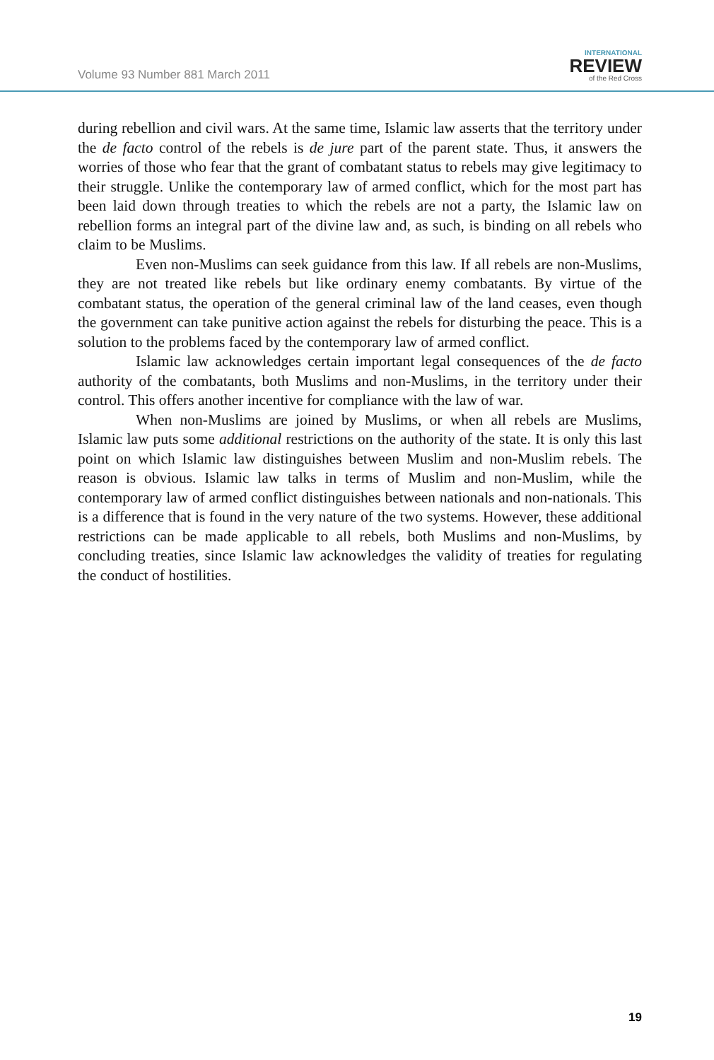Volume 93 Number 881 March 2011
INTERNATIONAL
REVIEW
of the Red Cross
during rebellion and civil wars. At the same time, Islamic law asserts that the territory under the de facto control of the rebels is de jure part of the parent state. Thus, it answers the worries of those who fear that the grant of combatant status to rebels may give legitimacy to their struggle. Unlike the contemporary law of armed conflict, which for the most part has been laid down through treaties to which the rebels are not a party, the Islamic law on rebellion forms an integral part of the divine law and, as such, is binding on all rebels who claim to be Muslims.
Even non-Muslims can seek guidance from this law. If all rebels are non-Muslims, they are not treated like rebels but like ordinary enemy combatants. By virtue of the combatant status, the operation of the general criminal law of the land ceases, even though the government can take punitive action against the rebels for disturbing the peace. This is a solution to the problems faced by the contemporary law of armed conflict.
Islamic law acknowledges certain important legal consequences of the de facto authority of the combatants, both Muslims and non-Muslims, in the territory under their control. This offers another incentive for compliance with the law of war.
When non-Muslims are joined by Muslims, or when all rebels are Muslims, Islamic law puts some additional restrictions on the authority of the state. It is only this last point on which Islamic law distinguishes between Muslim and non-Muslim rebels. The reason is obvious. Islamic law talks in terms of Muslim and non-Muslim, while the contemporary law of armed conflict distinguishes between nationals and non-nationals. This is a difference that is found in the very nature of the two systems. However, these additional restrictions can be made applicable to all rebels, both Muslims and non-Muslims, by concluding treaties, since Islamic law acknowledges the validity of treaties for regulating the conduct of hostilities.
19